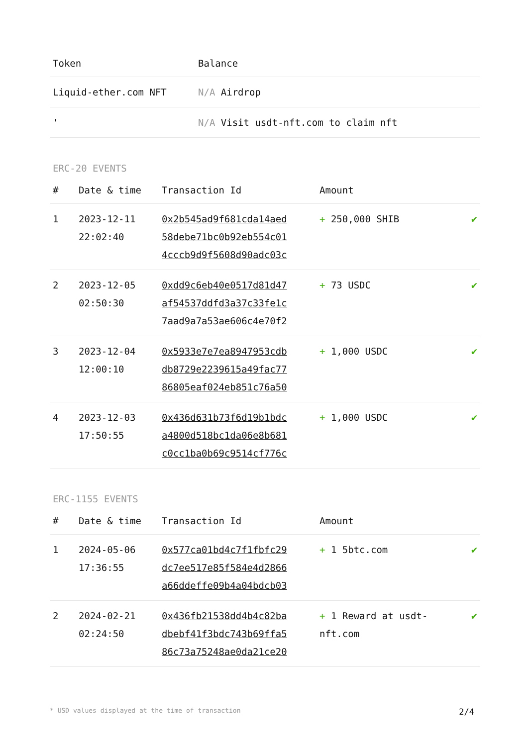| Token | Balance |
| --- | --- |
| Liquid-ether.com NFT | N/A Airdrop |
| ' | N/A Visit usdt-nft.com to claim nft |
ERC-20 EVENTS
| # | Date & time | Transaction Id | Amount | |
| --- | --- | --- | --- | --- |
| 1 | 2023-12-11 22:02:40 | 0x2b545ad9f681cda14aed 58debe71bc0b92eb554c01 4cccb9d9f5608d90adc03c | + 250,000 SHIB | ✔ |
| 2 | 2023-12-05 02:50:30 | 0xdd9c6eb40e0517d81d47 af54537ddfd3a37c33fe1c 7aad9a7a53ae606c4e70f2 | + 73 USDC | ✔ |
| 3 | 2023-12-04 12:00:10 | 0x5933e7e7ea8947953cdb db8729e2239615a49fac77 86805eaf024eb851c76a50 | + 1,000 USDC | ✔ |
| 4 | 2023-12-03 17:50:55 | 0x436d631b73f6d19b1bdc a4800d518bc1da06e8b681 c0cc1ba0b69c9514cf776c | + 1,000 USDC | ✔ |
ERC-1155 EVENTS
| # | Date & time | Transaction Id | Amount | |
| --- | --- | --- | --- | --- |
| 1 | 2024-05-06 17:36:55 | 0x577ca01bd4c7f1fbfc29 dc7ee517e85f584e4d2866 a66ddeffe09b4a04bdcb03 | + 1 5btc.com | ✔ |
| 2 | 2024-02-21 02:24:50 | 0x436fb21538dd4b4c82ba dbebf41f3bdc743b69ffa5 86c73a75248ae0da21ce20 | + 1 Reward at usdt-nft.com | ✔ |
* USD values displayed at the time of transaction 2/4